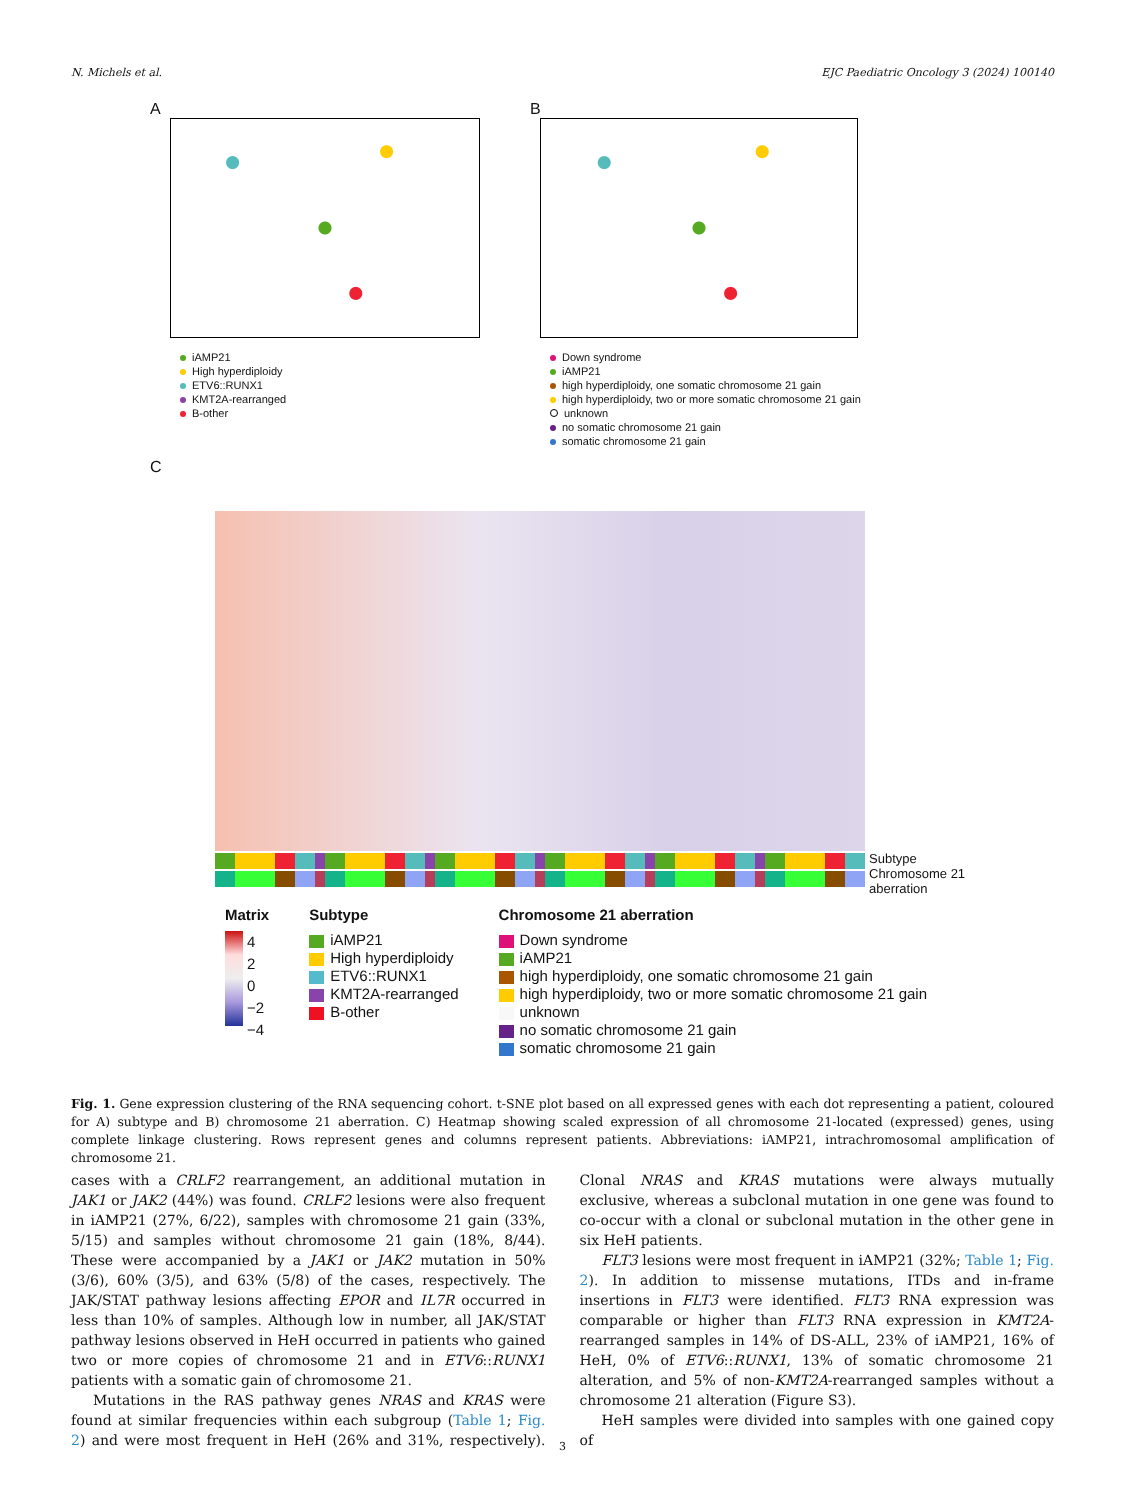N. Michels et al. EJC Paediatric Oncology 3 (2024) 100140
A
iAMP21
High hyperdiploidy
ETV6::RUNX1
KMT2A-rearranged
B-other
B
Down syndrome
iAMP21
high hyperdiploidy, one somatic chromosome 21 gain
high hyperdiploidy, two or more somatic chromosome 21 gain
unknown
no somatic chromosome 21 gain
somatic chromosome 21 gain
C
Subtype
Chromosome 21
aberration
Matrix
4
2
0
−2
−4
Subtype
iAMP21
High hyperdiploidy
ETV6::RUNX1
KMT2A-rearranged
B-other
Chromosome 21 aberration
Down syndrome
iAMP21
high hyperdiploidy, one somatic chromosome 21 gain
high hyperdiploidy, two or more somatic chromosome 21 gain
unknown
no somatic chromosome 21 gain
somatic chromosome 21 gain
Fig. 1. Gene expression clustering of the RNA sequencing cohort. t-SNE plot based on all expressed genes with each dot representing a patient, coloured for A) subtype and B) chromosome 21 aberration. C) Heatmap showing scaled expression of all chromosome 21-located (expressed) genes, using complete linkage clustering. Rows represent genes and columns represent patients. Abbreviations: iAMP21, intrachromosomal amplification of chromosome 21.
cases with a CRLF2 rearrangement, an additional mutation in JAK1 or JAK2 (44%) was found. CRLF2 lesions were also frequent in iAMP21 (27%, 6/22), samples with chromosome 21 gain (33%, 5/15) and samples without chromosome 21 gain (18%, 8/44). These were accompanied by a JAK1 or JAK2 mutation in 50% (3/6), 60% (3/5), and 63% (5/8) of the cases, respectively. The JAK/STAT pathway lesions affecting EPOR and IL7R occurred in less than 10% of samples. Although low in number, all JAK/STAT pathway lesions observed in HeH occurred in patients who gained two or more copies of chromosome 21 and in ETV6::RUNX1 patients with a somatic gain of chromosome 21.
Mutations in the RAS pathway genes NRAS and KRAS were found at similar frequencies within each subgroup (Table 1; Fig. 2) and were most frequent in HeH (26% and 31%, respectively). Clonal NRAS and KRAS mutations were always mutually exclusive, whereas a subclonal mutation in one gene was found to co-occur with a clonal or subclonal mutation in the other gene in six HeH patients.
FLT3 lesions were most frequent in iAMP21 (32%; Table 1; Fig. 2). In addition to missense mutations, ITDs and in-frame insertions in FLT3 were identified. FLT3 RNA expression was comparable or higher than FLT3 RNA expression in KMT2A-rearranged samples in 14% of DS-ALL, 23% of iAMP21, 16% of HeH, 0% of ETV6::RUNX1, 13% of somatic chromosome 21 alteration, and 5% of non-KMT2A-rearranged samples without a chromosome 21 alteration (Figure S3).
HeH samples were divided into samples with one gained copy of
3